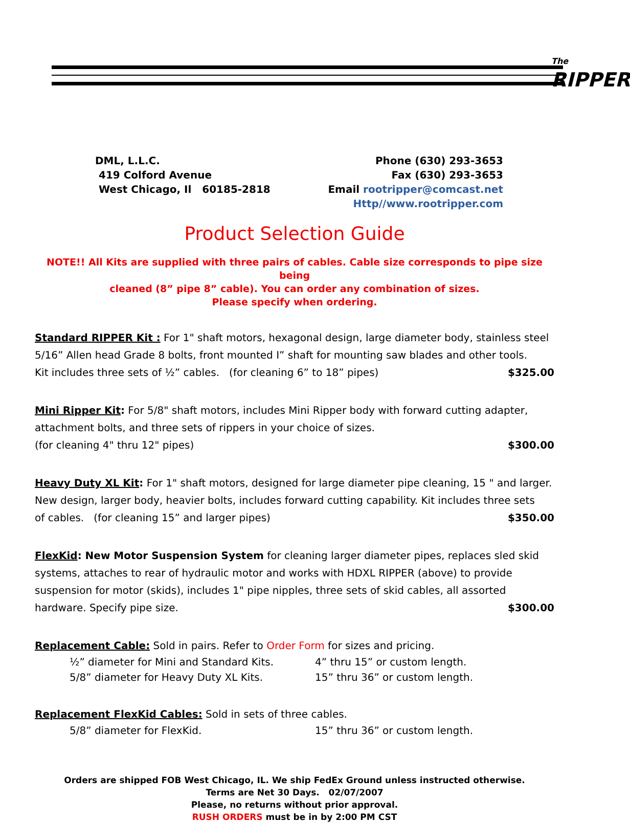The RIPPER
DML, L.L.C.
419 Colford Avenue
West Chicago, Il 60185-2818
Phone (630) 293-3653
Fax (630) 293-3653
Email rootripper@comcast.net
Http//www.rootripper.com
Product Selection Guide
NOTE!! All Kits are supplied with three pairs of cables. Cable size corresponds to pipe size being
cleaned (8” pipe 8” cable). You can order any combination of sizes.
Please specify when ordering.
Standard RIPPER Kit : For 1" shaft motors, hexagonal design, large diameter body, stainless steel 5/16” Allen head Grade 8 bolts, front mounted I” shaft for mounting saw blades and other tools.
Kit includes three sets of ½” cables. (for cleaning 6” to 18” pipes) $325.00
Mini Ripper Kit: For 5/8" shaft motors, includes Mini Ripper body with forward cutting adapter, attachment bolts, and three sets of rippers in your choice of sizes.
(for cleaning 4" thru 12" pipes) $300.00
Heavy Duty XL Kit: For 1" shaft motors, designed for large diameter pipe cleaning, 15 " and larger. New design, larger body, heavier bolts, includes forward cutting capability. Kit includes three sets
of cables. (for cleaning 15” and larger pipes) $350.00
FlexKid: New Motor Suspension System for cleaning larger diameter pipes, replaces sled skid systems, attaches to rear of hydraulic motor and works with HDXL RIPPER (above) to provide suspension for motor (skids), includes 1" pipe nipples, three sets of skid cables, all assorted
hardware. Specify pipe size. $300.00
Replacement Cable: Sold in pairs. Refer to Order Form for sizes and pricing.
½” diameter for Mini and Standard Kits. 4” thru 15” or custom length.
5/8” diameter for Heavy Duty XL Kits. 15” thru 36” or custom length.
Replacement FlexKid Cables: Sold in sets of three cables.
5/8” diameter for FlexKid. 15” thru 36” or custom length.
Orders are shipped FOB West Chicago, IL. We ship FedEx Ground unless instructed otherwise.
Terms are Net 30 Days. 02/07/2007
Please, no returns without prior approval.
RUSH ORDERS must be in by 2:00 PM CST